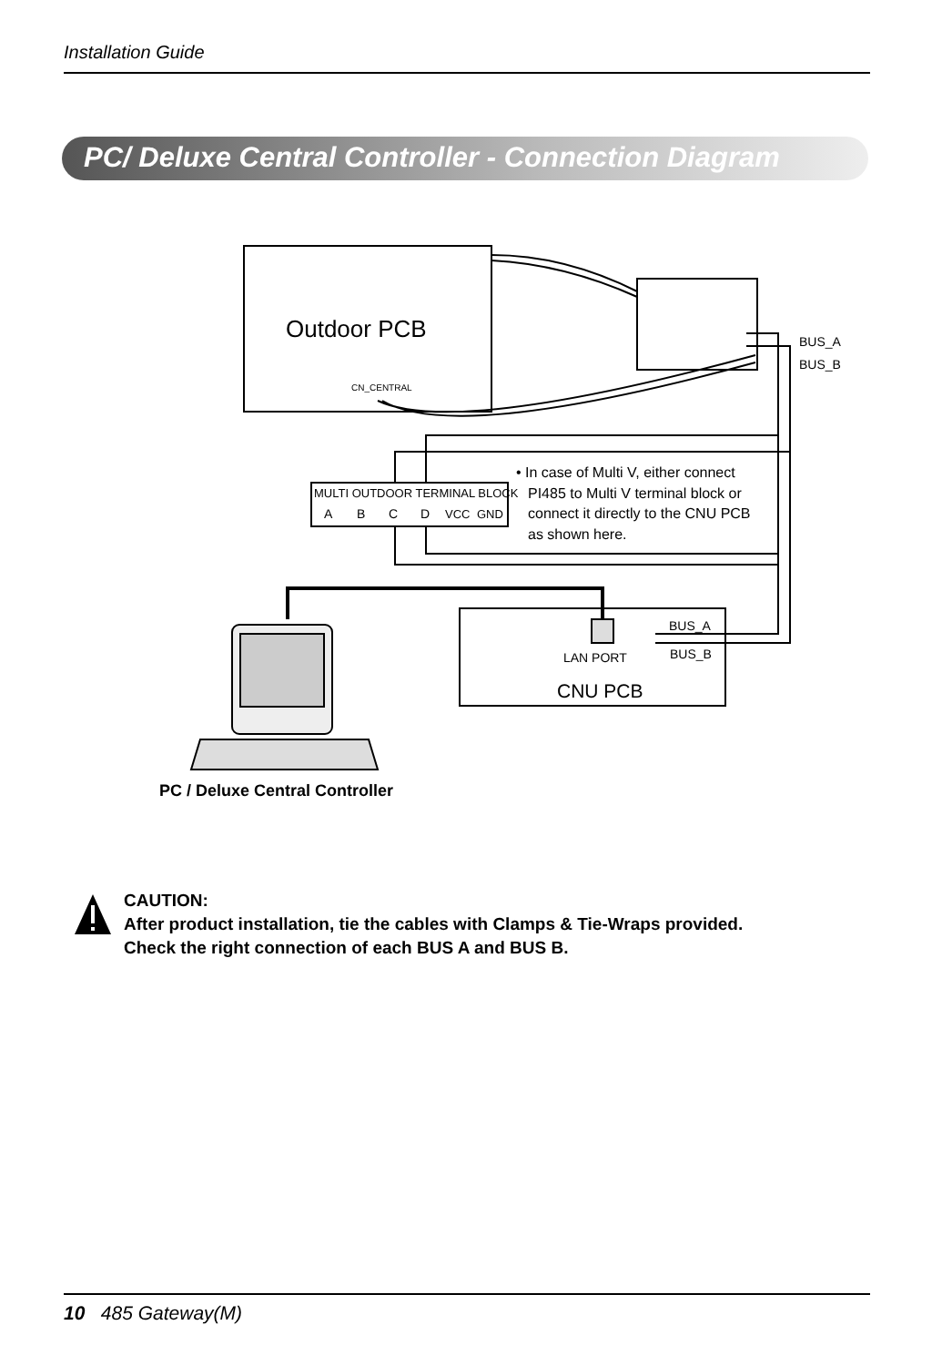Installation Guide
PC/ Deluxe Central Controller - Connection Diagram
Outdoor PCB
CN_CENTRAL
BUS_A
BUS_B
MULTI OUTDOOR TERMINAL BLOCK
A
B
C
D
VCC
GND
• In case of Multi V, either connect PI485 to Multi V terminal block or connect it directly to the CNU PCB as shown here.
BUS_A
BUS_B
LAN PORT
CNU PCB
PC / Deluxe Central Controller
CAUTION:
After product installation, tie the cables with Clamps & Tie-Wraps provided.
Check the right connection of each BUS A and BUS B.
10 485 Gateway(M)